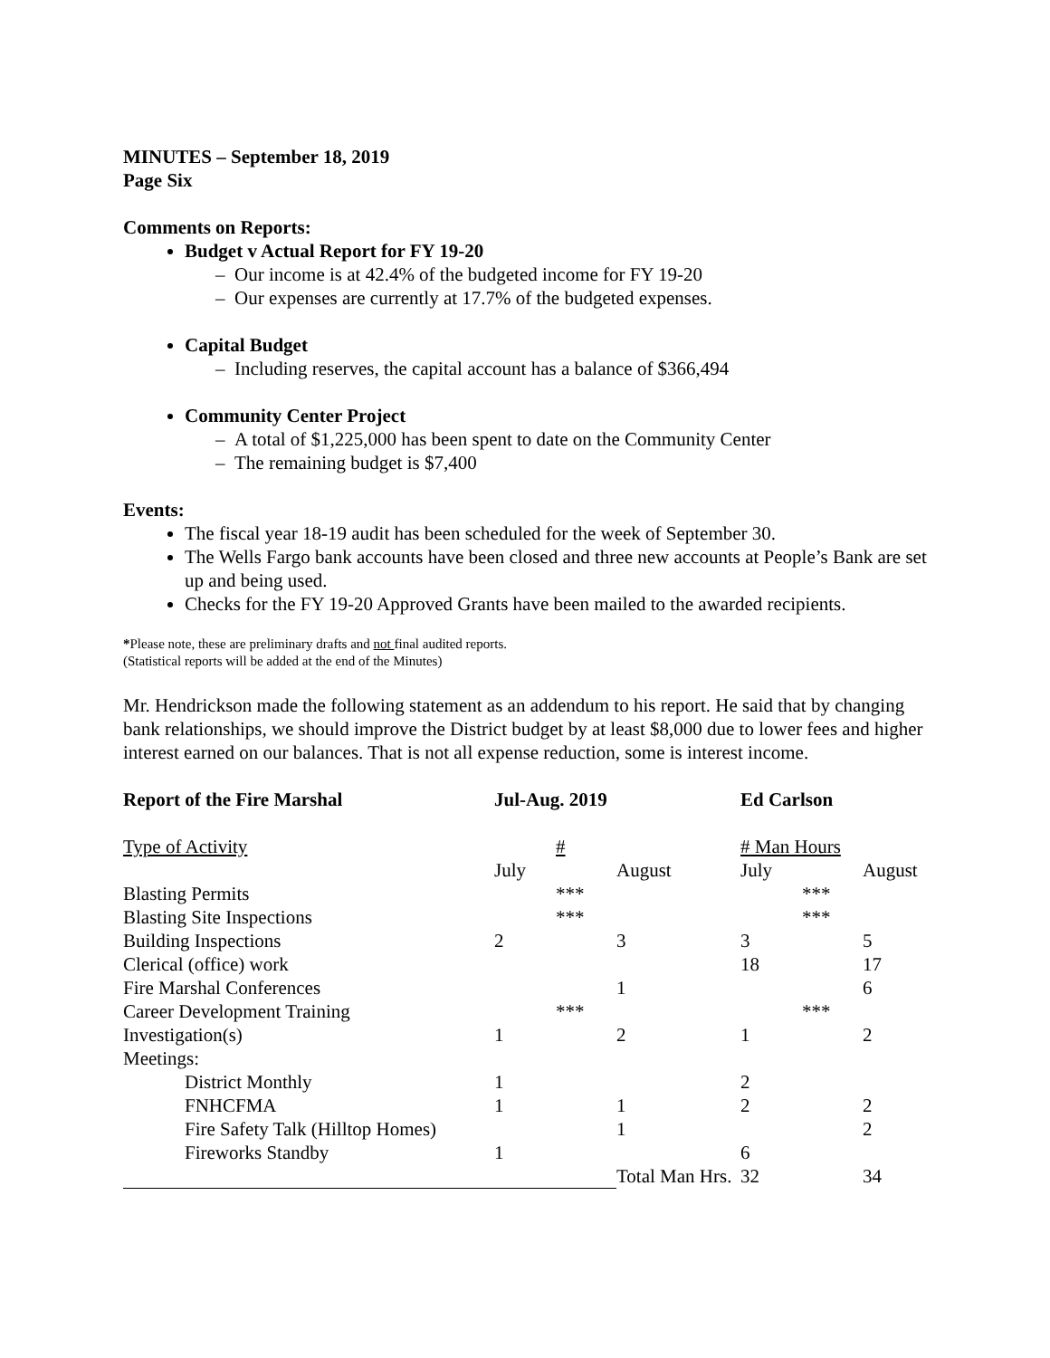MINUTES – September 18, 2019
Page Six
Comments on Reports:
Budget v Actual Report for FY 19-20
– Our income is at 42.4% of the budgeted income for FY 19-20
– Our expenses are currently at 17.7% of the budgeted expenses.
Capital Budget
– Including reserves, the capital account has a balance of $366,494
Community Center Project
– A total of $1,225,000 has been spent to date on the Community Center
– The remaining budget is $7,400
Events:
The fiscal year 18-19 audit has been scheduled for the week of September 30.
The Wells Fargo bank accounts have been closed and three new accounts at People’s Bank are set up and being used.
Checks for the FY 19-20 Approved Grants have been mailed to the awarded recipients.
*Please note, these are preliminary drafts and not final audited reports.
(Statistical reports will be added at the end of the Minutes)
Mr. Hendrickson made the following statement as an addendum to his report. He said that by changing bank relationships, we should improve the District budget by at least $8,000 due to lower fees and higher interest earned on our balances. That is not all expense reduction, some is interest income.
| Report of the Fire Marshal | Jul-Aug. 2019 | | Ed Carlson | |
| --- | --- | --- | --- | --- |
| Type of Activity | # | | # Man Hours | |
| | July | August | July | August |
| Blasting Permits | *** | | *** | |
| Blasting Site Inspections | *** | | *** | |
| Building Inspections | 2 | 3 | 3 | 5 |
| Clerical (office) work | | | 18 | 17 |
| Fire Marshal Conferences | | 1 | | 6 |
| Career Development Training | *** | | *** | |
| Investigation(s) | 1 | 2 | 1 | 2 |
| Meetings: | | | | |
| District Monthly | 1 | | 2 | |
| FNHCFMA | 1 | 1 | 2 | 2 |
| Fire Safety Talk (Hilltop Homes) | | 1 | | 2 |
| Fireworks Standby | 1 | | 6 | |
| | | Total Man Hrs. | 32 | 34 |